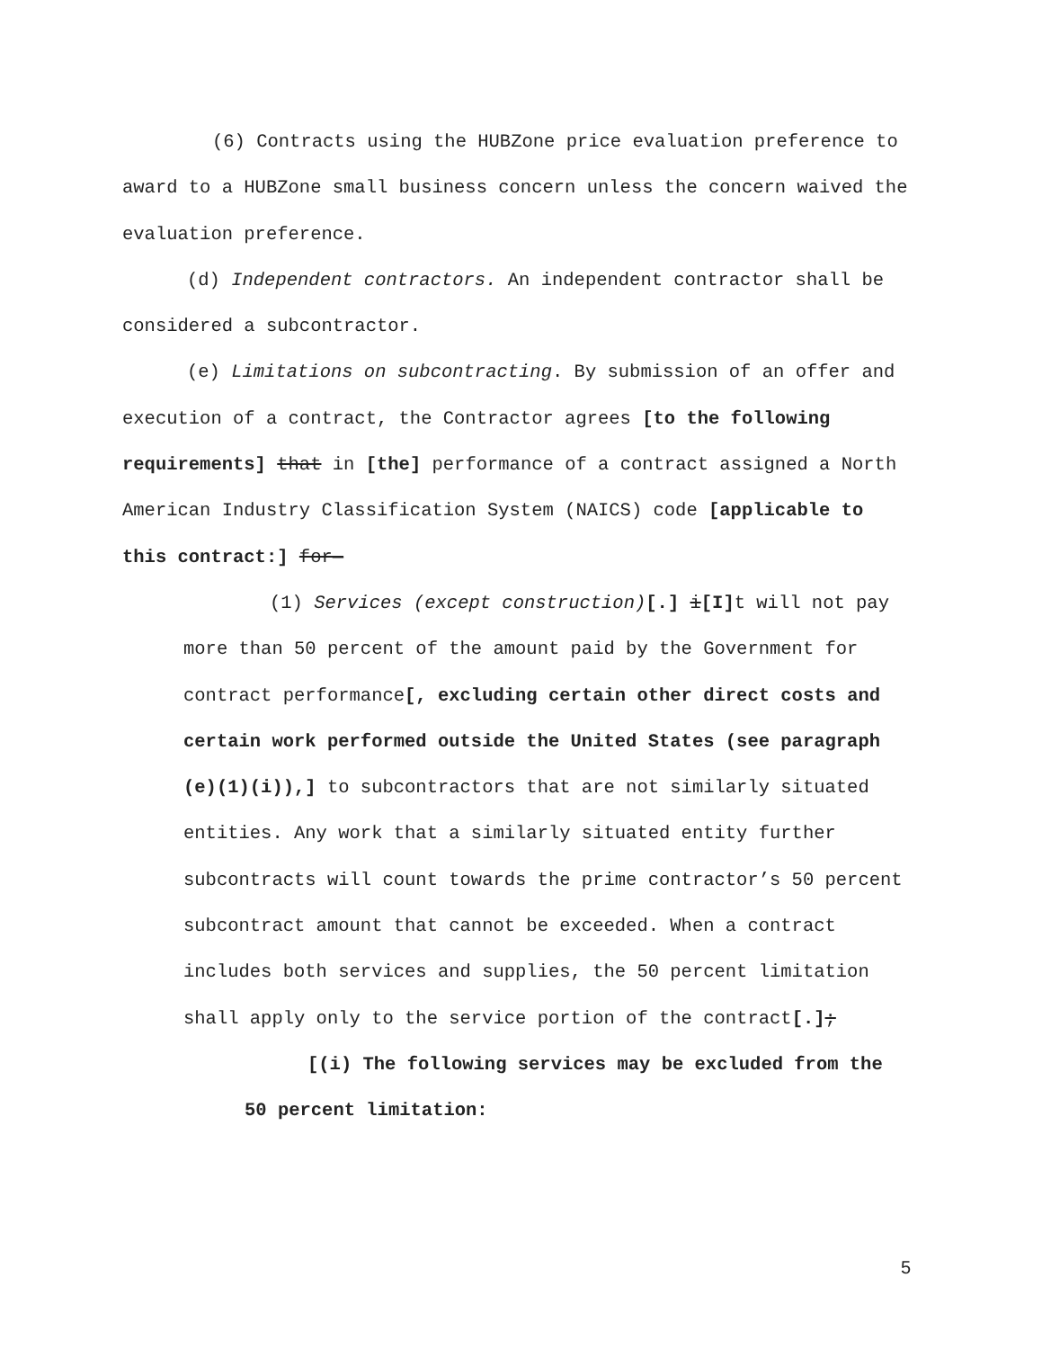(6) Contracts using the HUBZone price evaluation preference to award to a HUBZone small business concern unless the concern waived the evaluation preference.
(d) Independent contractors. An independent contractor shall be considered a subcontractor.
(e) Limitations on subcontracting. By submission of an offer and execution of a contract, the Contractor agrees [to the following requirements] that in [the] performance of a contract assigned a North American Industry Classification System (NAICS) code [applicable to this contract:] for—
(1) Services (except construction)[.] i[I] t will not pay more than 50 percent of the amount paid by the Government for contract performance[, excluding certain other direct costs and certain work performed outside the United States (see paragraph (e)(1)(i)),] to subcontractors that are not similarly situated entities. Any work that a similarly situated entity further subcontracts will count towards the prime contractor’s 50 percent subcontract amount that cannot be exceeded. When a contract includes both services and supplies, the 50 percent limitation shall apply only to the service portion of the contract[.];
[(i) The following services may be excluded from the 50 percent limitation:
5